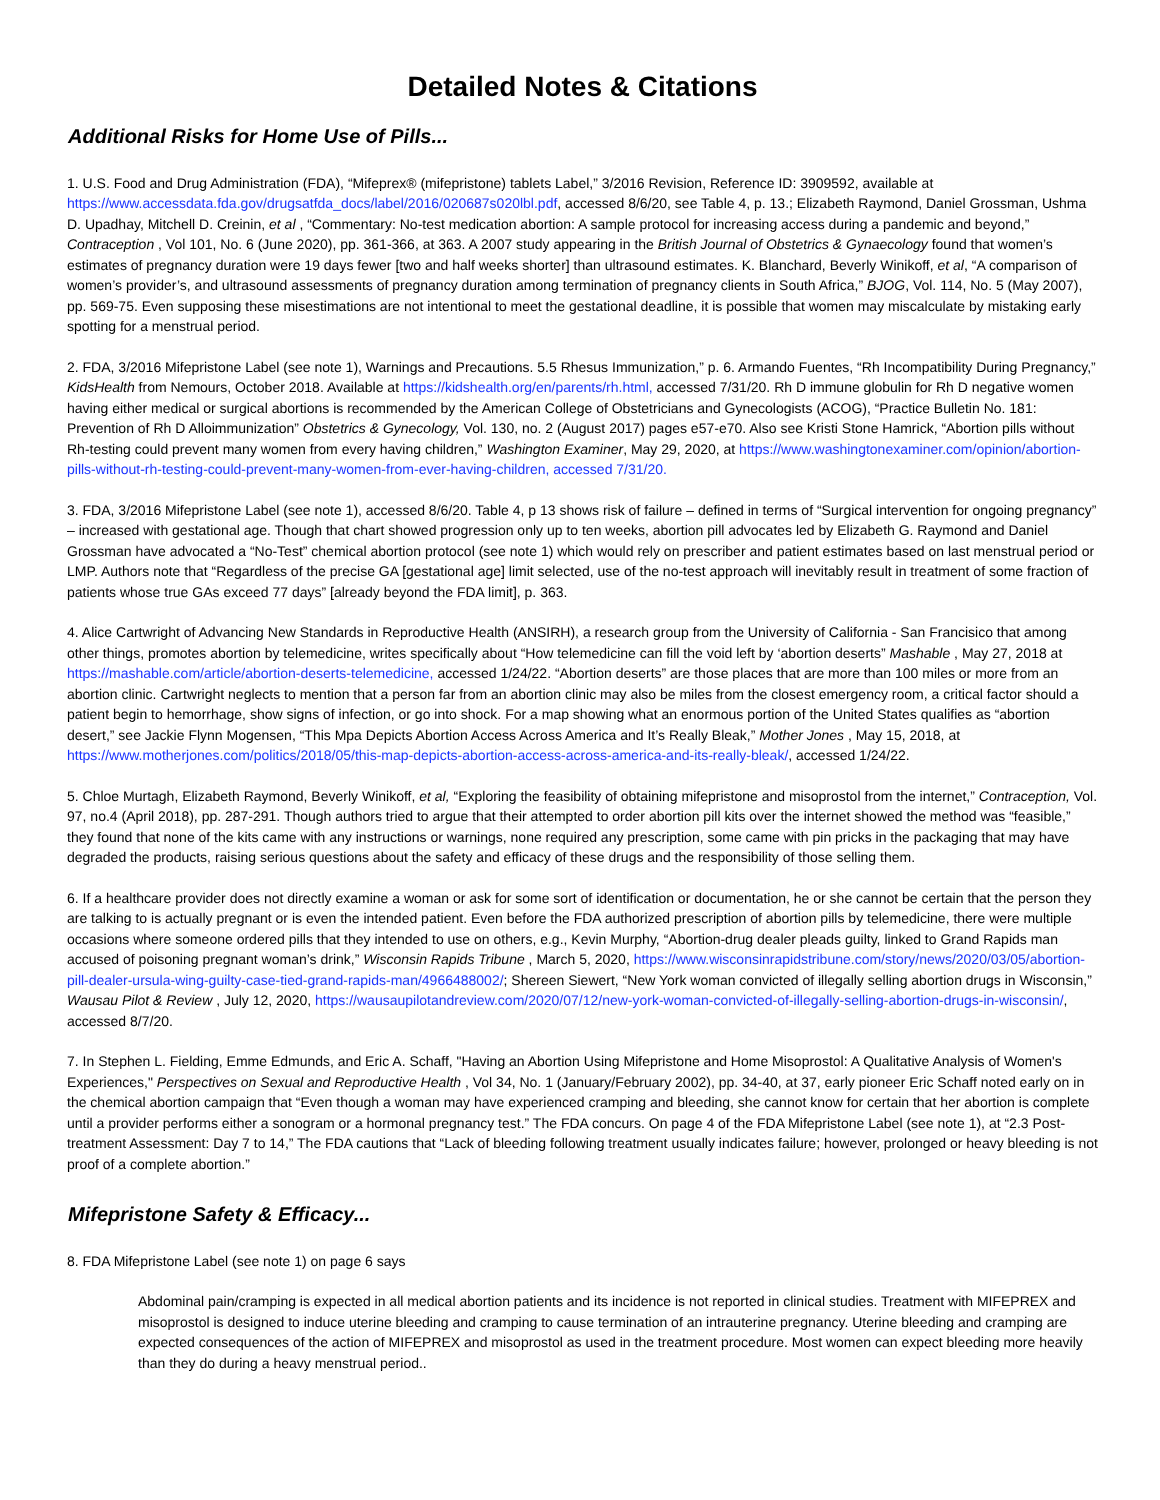Detailed Notes & Citations
Additional Risks for Home Use of Pills...
1. U.S. Food and Drug Administration (FDA), “Mifeprex® (mifepristone) tablets Label,” 3/2016 Revision, Reference ID: 3909592, available at https://www.accessdata.fda.gov/drugsatfda_docs/label/2016/020687s020lbl.pdf, accessed 8/6/20, see Table 4, p. 13.; Elizabeth Raymond, Daniel Grossman, Ushma D. Upadhay, Mitchell D. Creinin, et al , “Commentary: No-test medication abortion: A sample protocol for increasing access during a pandemic and beyond,” Contraception , Vol 101, No. 6 (June 2020), pp. 361-366, at 363. A 2007 study appearing in the British Journal of Obstetrics & Gynaecology found that women’s estimates of pregnancy duration were 19 days fewer [two and half weeks shorter] than ultrasound estimates. K. Blanchard, Beverly Winikoff, et al, “A comparison of women’s provider’s, and ultrasound assessments of pregnancy duration among termination of pregnancy clients in South Africa,” BJOG, Vol. 114, No. 5 (May 2007), pp. 569-75. Even supposing these misestimations are not intentional to meet the gestational deadline, it is possible that women may miscalculate by mistaking early spotting for a menstrual period.
2. FDA, 3/2016 Mifepristone Label (see note 1), Warnings and Precautions. 5.5 Rhesus Immunization,” p. 6. Armando Fuentes, “Rh Incompatibility During Pregnancy,” KidsHealth from Nemours, October 2018. Available at https://kidshealth.org/en/parents/rh.html, accessed 7/31/20. Rh D immune globulin for Rh D negative women having either medical or surgical abortions is recommended by the American College of Obstetricians and Gynecologists (ACOG), “Practice Bulletin No. 181: Prevention of Rh D Alloimmunization” Obstetrics & Gynecology, Vol. 130, no. 2 (August 2017) pages e57-e70. Also see Kristi Stone Hamrick, “Abortion pills without Rh-testing could prevent many women from every having children,” Washington Examiner, May 29, 2020, at https://www.washingtonexaminer.com/opinion/abortion-pills-without-rh-testing-could-prevent-many-women-from-ever-having-children, accessed 7/31/20.
3. FDA, 3/2016 Mifepristone Label (see note 1), accessed 8/6/20. Table 4, p 13 shows risk of failure – defined in terms of “Surgical intervention for ongoing pregnancy” – increased with gestational age. Though that chart showed progression only up to ten weeks, abortion pill advocates led by Elizabeth G. Raymond and Daniel Grossman have advocated a “No-Test” chemical abortion protocol (see note 1) which would rely on prescriber and patient estimates based on last menstrual period or LMP. Authors note that “Regardless of the precise GA [gestational age] limit selected, use of the no-test approach will inevitably result in treatment of some fraction of patients whose true GAs exceed 77 days” [already beyond the FDA limit], p. 363.
4. Alice Cartwright of Advancing New Standards in Reproductive Health (ANSIRH), a research group from the University of California - San Francisico that among other things, promotes abortion by telemedicine, writes specifically about “How telemedicine can fill the void left by ‘abortion deserts” Mashable , May 27, 2018 at https://mashable.com/article/abortion-deserts-telemedicine, accessed 1/24/22. “Abortion deserts” are those places that are more than 100 miles or more from an abortion clinic. Cartwright neglects to mention that a person far from an abortion clinic may also be miles from the closest emergency room, a critical factor should a patient begin to hemorrhage, show signs of infection, or go into shock. For a map showing what an enormous portion of the United States qualifies as “abortion desert,” see Jackie Flynn Mogensen, “This Mpa Depicts Abortion Access Across America and It’s Really Bleak,” Mother Jones , May 15, 2018, at https://www.motherjones.com/politics/2018/05/this-map-depicts-abortion-access-across-america-and-its-really-bleak/, accessed 1/24/22.
5. Chloe Murtagh, Elizabeth Raymond, Beverly Winikoff, et al, “Exploring the feasibility of obtaining mifepristone and misoprostol from the internet,” Contraception, Vol. 97, no.4 (April 2018), pp. 287-291. Though authors tried to argue that their attempted to order abortion pill kits over the internet showed the method was “feasible,” they found that none of the kits came with any instructions or warnings, none required any prescription, some came with pin pricks in the packaging that may have degraded the products, raising serious questions about the safety and efficacy of these drugs and the responsibility of those selling them.
6. If a healthcare provider does not directly examine a woman or ask for some sort of identification or documentation, he or she cannot be certain that the person they are talking to is actually pregnant or is even the intended patient. Even before the FDA authorized prescription of abortion pills by telemedicine, there were multiple occasions where someone ordered pills that they intended to use on others, e.g., Kevin Murphy, “Abortion-drug dealer pleads guilty, linked to Grand Rapids man accused of poisoning pregnant woman’s drink,” Wisconsin Rapids Tribune , March 5, 2020, https://www.wisconsinrapidstribune.com/story/news/2020/03/05/abortion-pill-dealer-ursula-wing-guilty-case-tied-grand-rapids-man/4966488002/; Shereen Siewert, “New York woman convicted of illegally selling abortion drugs in Wisconsin,” Wausau Pilot & Review , July 12, 2020, https://wausaupilotandreview.com/2020/07/12/new-york-woman-convicted-of-illegally-selling-abortion-drugs-in-wisconsin/, accessed 8/7/20.
7. In Stephen L. Fielding, Emme Edmunds, and Eric A. Schaff, "Having an Abortion Using Mifepristone and Home Misoprostol: A Qualitative Analysis of Women's Experiences," Perspectives on Sexual and Reproductive Health , Vol 34, No. 1 (January/February 2002), pp. 34-40, at 37, early pioneer Eric Schaff noted early on in the chemical abortion campaign that “Even though a woman may have experienced cramping and bleeding, she cannot know for certain that her abortion is complete until a provider performs either a sonogram or a hormonal pregnancy test.” The FDA concurs. On page 4 of the FDA Mifepristone Label (see note 1), at “2.3 Post-treatment Assessment: Day 7 to 14,” The FDA cautions that “Lack of bleeding following treatment usually indicates failure; however, prolonged or heavy bleeding is not proof of a complete abortion.”
Mifepristone Safety & Efficacy...
8. FDA Mifepristone Label (see note 1) on page 6 says
Abdominal pain/cramping is expected in all medical abortion patients and its incidence is not reported in clinical studies. Treatment with MIFEPREX and misoprostol is designed to induce uterine bleeding and cramping to cause termination of an intrauterine pregnancy. Uterine bleeding and cramping are expected consequences of the action of MIFEPREX and misoprostol as used in the treatment procedure. Most women can expect bleeding more heavily than they do during a heavy menstrual period..